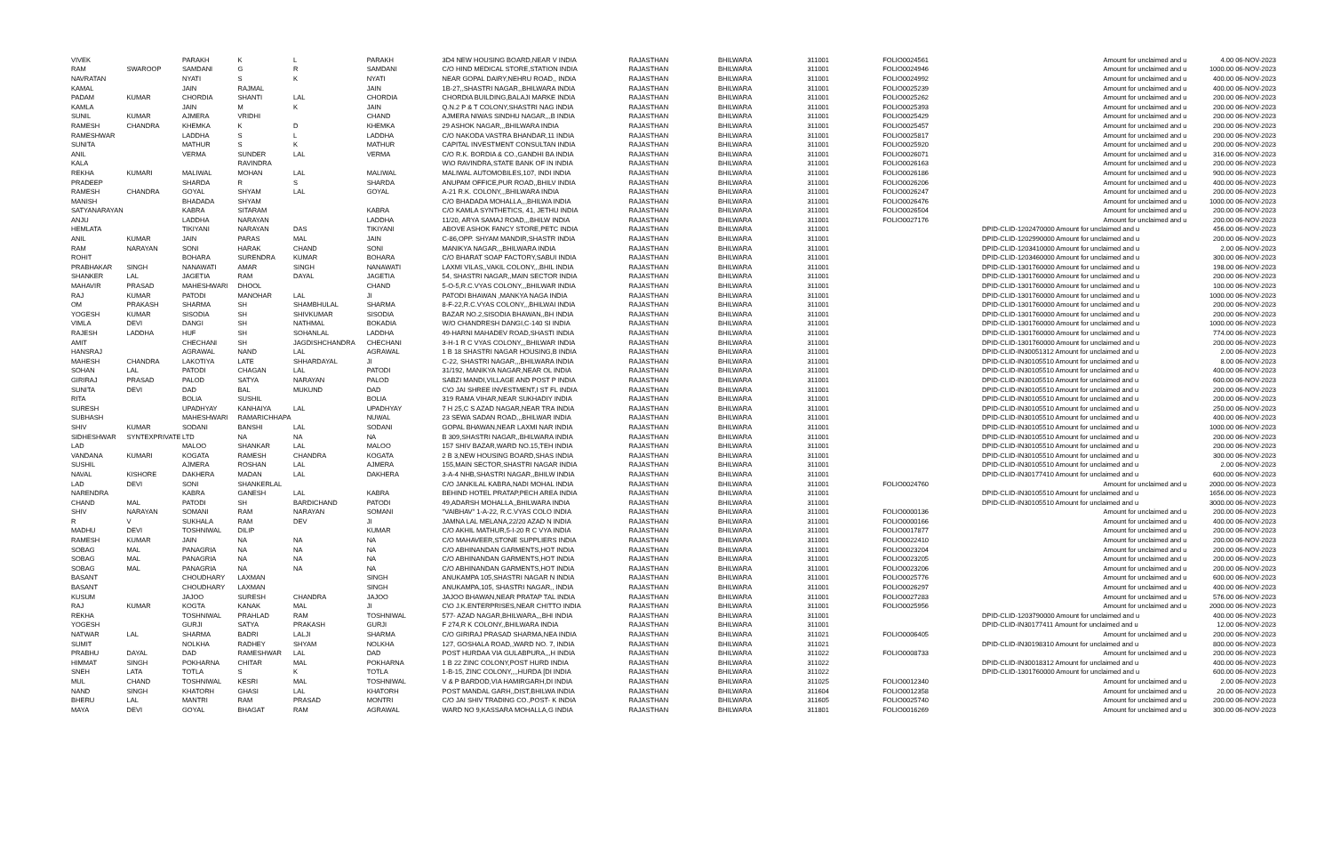| VIVEK | | PARAKH | K | L | PARAKH | 3D4 NEW HOUSING BOARD,NEAR V INDIA | RAJASTHAN | BHILWARA | 311001 | FOLIO0024561 | Amount for unclaimed and u | 4.00 06-NOV-2023 |
| RAM | SWAROOP | SAMDANI | G | R | SAMDANI | C/O HIND MEDICAL STORE,STATION INDIA | RAJASTHAN | BHILWARA | 311001 | FOLIO0024946 | Amount for unclaimed and u | 1000.00 06-NOV-2023 |
| NAVRATAN | | NYATI | S | K | NYATI | NEAR GOPAL DAIRY,NEHRU ROAD,, INDIA | RAJASTHAN | BHILWARA | 311001 | FOLIO0024992 | Amount for unclaimed and u | 400.00 06-NOV-2023 |
| KAMAL | | JAIN | RAJMAL | | JAIN | 1B-27,,SHASTRI NAGAR,,BHILWARA INDIA | RAJASTHAN | BHILWARA | 311001 | FOLIO0025239 | Amount for unclaimed and u | 400.00 06-NOV-2023 |
| PADAM | KUMAR | CHORDIA | SHANTI | LAL | CHORDIA | CHORDIA BUILDING,BALAJI MARKE INDIA | RAJASTHAN | BHILWARA | 311001 | FOLIO0025262 | Amount for unclaimed and u | 200.00 06-NOV-2023 |
| KAMLA | | JAIN | M | K | JAIN | Q.N.2 P & T COLONY,SHASTRI NAG INDIA | RAJASTHAN | BHILWARA | 311001 | FOLIO0025393 | Amount for unclaimed and u | 200.00 06-NOV-2023 |
| SUNIL | KUMAR | AJMERA | VRIDHI | | CHAND | AJMERA NIWAS SINDHU NAGAR,,,B INDIA | RAJASTHAN | BHILWARA | 311001 | FOLIO0025429 | Amount for unclaimed and u | 200.00 06-NOV-2023 |
| RAMESH | CHANDRA | KHEMKA | K | D | KHEMKA | 29 ASHOK NAGAR,,,BHILWARA INDIA | RAJASTHAN | BHILWARA | 311001 | FOLIO0025457 | Amount for unclaimed and u | 200.00 06-NOV-2023 |
| RAMESHWAR | | LADDHA | S | L | LADDHA | C/O NAKODA VASTRA BHANDAR,11 INDIA | RAJASTHAN | BHILWARA | 311001 | FOLIO0025817 | Amount for unclaimed and u | 200.00 06-NOV-2023 |
| SUNITA | | MATHUR | S | K | MATHUR | CAPITAL INVESTMENT CONSULTAN INDIA | RAJASTHAN | BHILWARA | 311001 | FOLIO0025920 | Amount for unclaimed and u | 200.00 06-NOV-2023 |
| ANIL | | VERMA | SUNDER | LAL | VERMA | C/O R.K. BORDIA & CO.,GANDHI BA INDIA | RAJASTHAN | BHILWARA | 311001 | FOLIO0026071 | Amount for unclaimed and u | 316.00 06-NOV-2023 |
| KALA | | | RAVINDRA | | | W\O RAVINDRA,STATE BANK OF IN INDIA | RAJASTHAN | BHILWARA | 311001 | FOLIO0026163 | Amount for unclaimed and u | 200.00 06-NOV-2023 |
| REKHA | KUMARI | MALIWAL | MOHAN | LAL | MALIWAL | MALIWAL AUTOMOBILES,107, INDI INDIA | RAJASTHAN | BHILWARA | 311001 | FOLIO0026186 | Amount for unclaimed and u | 900.00 06-NOV-2023 |
| PRADEEP | | SHARDA | R | S | SHARDA | ANUPAM OFFICE,PUR ROAD,,BHILV INDIA | RAJASTHAN | BHILWARA | 311001 | FOLIO0026206 | Amount for unclaimed and u | 400.00 06-NOV-2023 |
| RAMESH | CHANDRA | GOYAL | SHYAM | LAL | GOYAL | A-21 R.K. COLONY,,,BHILWARA INDIA | RAJASTHAN | BHILWARA | 311001 | FOLIO0026247 | Amount for unclaimed and u | 200.00 06-NOV-2023 |
| MANISH | | BHADADA | SHYAM | | | C/O BHADADA MOHALLA,,,BHILWA INDIA | RAJASTHAN | BHILWARA | 311001 | FOLIO0026476 | Amount for unclaimed and u | 1000.00 06-NOV-2023 |
| SATYANARAYAN | | KABRA | SITARAM | | KABRA | C/O KAMLA SYNTHETICS, 41, JETHU INDIA | RAJASTHAN | BHILWARA | 311001 | FOLIO0026504 | Amount for unclaimed and u | 200.00 06-NOV-2023 |
| ANJU | | LADDHA | NARAYAN | | LADDHA | 11/20, ARYA SAMAJ ROAD,,,BHILW INDIA | RAJASTHAN | BHILWARA | 311001 | FOLIO0027176 | Amount for unclaimed and u | 200.00 06-NOV-2023 |
| HEMLATA | | TIKIYANI | NARAYAN | DAS | TIKIYANI | ABOVE ASHOK FANCY STORE,PETC INDIA | RAJASTHAN | BHILWARA | 311001 | | DPID-CLID-1202470000 Amount for unclaimed and u | 456.00 06-NOV-2023 |
| ANIL | KUMAR | JAIN | PARAS | MAL | JAIN | C-86,OPP. SHYAM MANDIR,SHASTR INDIA | RAJASTHAN | BHILWARA | 311001 | | DPID-CLID-1202990000 Amount for unclaimed and u | 200.00 06-NOV-2023 |
| RAM | NARAYAN | SONI | HARAK | CHAND | SONI | MANIKYA NAGAR,,,BHILWARA INDIA | RAJASTHAN | BHILWARA | 311001 | | DPID-CLID-1203410000 Amount for unclaimed and u | 2.00 06-NOV-2023 |
| ROHIT | | BOHARA | SURENDRA | KUMAR | BOHARA | C/O BHARAT SOAP FACTORY,SABUI INDIA | RAJASTHAN | BHILWARA | 311001 | | DPID-CLID-1203460000 Amount for unclaimed and u | 300.00 06-NOV-2023 |
| PRABHAKAR | SINGH | NANAWATI | AMAR | SINGH | NANAWATI | LAXMI VILAS,,VAKIL COLONY,,,BHIL INDIA | RAJASTHAN | BHILWARA | 311001 | | DPID-CLID-1301760000 Amount for unclaimed and u | 198.00 06-NOV-2023 |
| SHANKER | LAL | JAGETIA | RAM | DAYAL | JAGETIA | 54, SHASTRI NAGAR,,MAIN SECTOR INDIA | RAJASTHAN | BHILWARA | 311001 | | DPID-CLID-1301760000 Amount for unclaimed and u | 200.00 06-NOV-2023 |
| MAHAVIR | PRASAD | MAHESHWARI | DHOOL | | CHAND | 5-O-5,R.C.VYAS COLONY,,,BHILWAR INDIA | RAJASTHAN | BHILWARA | 311001 | | DPID-CLID-1301760000 Amount for unclaimed and u | 100.00 06-NOV-2023 |
| RAJ | KUMAR | PATODI | MANOHAR | LAL | JI | PATODI BHAWAN ,MANKYA NAGA INDIA | RAJASTHAN | BHILWARA | 311001 | | DPID-CLID-1301760000 Amount for unclaimed and u | 1000.00 06-NOV-2023 |
| OM | PRAKASH | SHARMA | SH | SHAMBHULAL | SHARMA | 8-F-22,R.C.VYAS COLONY,,,BHILWAI INDIA | RAJASTHAN | BHILWARA | 311001 | | DPID-CLID-1301760000 Amount for unclaimed and u | 200.00 06-NOV-2023 |
| YOGESH | KUMAR | SISODIA | SH | SHIVKUMAR | SISODIA | BAZAR NO.2,SISODIA BHAWAN,,BH INDIA | RAJASTHAN | BHILWARA | 311001 | | DPID-CLID-1301760000 Amount for unclaimed and u | 200.00 06-NOV-2023 |
| VIMLA | DEVI | DANGI | SH | NATHMAL | BOKADIA | W/O CHANDRESH DANGI,C-140 SI INDIA | RAJASTHAN | BHILWARA | 311001 | | DPID-CLID-1301760000 Amount for unclaimed and u | 1000.00 06-NOV-2023 |
| RAJESH | LADDHA | HUF | SH | SOHANLAL | LADDHA | 49-HARNI MAHADEV ROAD,SHASTI INDIA | RAJASTHAN | BHILWARA | 311001 | | DPID-CLID-1301760000 Amount for unclaimed and u | 774.00 06-NOV-2023 |
| AMIT | | CHECHANI | SH | JAGDISHCHANDRA | CHECHANI | 3-H-1 R C VYAS COLONY,,,BHILWAR INDIA | RAJASTHAN | BHILWARA | 311001 | | DPID-CLID-1301760000 Amount for unclaimed and u | 200.00 06-NOV-2023 |
| HANSRAJ | | AGRAWAL | NAND | LAL | AGRAWAL | 1 B 18 SHASTRI NAGAR HOUSING,B INDIA | RAJASTHAN | BHILWARA | 311001 | | DPID-CLID-IN30051312 Amount for unclaimed and u | 2.00 06-NOV-2023 |
| MAHESH | CHANDRA | LAKOTIYA | LATE | SHHARDAYAL | JI | C-22, SHASTRI NAGAR,,,BHILWARA INDIA | RAJASTHAN | BHILWARA | 311001 | | DPID-CLID-IN30105510 Amount for unclaimed and u | 8.00 06-NOV-2023 |
| SOHAN | LAL | PATODI | CHAGAN | LAL | PATODI | 31/192, MANIKYA NAGAR,NEAR OL INDIA | RAJASTHAN | BHILWARA | 311001 | | DPID-CLID-IN30105510 Amount for unclaimed and u | 400.00 06-NOV-2023 |
| GIRIRAJ | PRASAD | PALOD | SATYA | NARAYAN | PALOD | SABZI MANDI,VILLAGE AND POST P INDIA | RAJASTHAN | BHILWARA | 311001 | | DPID-CLID-IN30105510 Amount for unclaimed and u | 600.00 06-NOV-2023 |
| SUNITA | DEVI | DAD | BAL | MUKUND | DAD | C\O JAI SHREE INVESTMENT,I ST FL INDIA | RAJASTHAN | BHILWARA | 311001 | | DPID-CLID-IN30105510 Amount for unclaimed and u | 200.00 06-NOV-2023 |
| RITA | | BOLIA | SUSHIL | | BOLIA | 319 RAMA VIHAR,NEAR SUKHADIY INDIA | RAJASTHAN | BHILWARA | 311001 | | DPID-CLID-IN30105510 Amount for unclaimed and u | 200.00 06-NOV-2023 |
| SURESH | | UPADHYAY | KANHAIYA | LAL | UPADHYAY | 7 H 25,C S AZAD NAGAR,NEAR TRA INDIA | RAJASTHAN | BHILWARA | 311001 | | DPID-CLID-IN30105510 Amount for unclaimed and u | 250.00 06-NOV-2023 |
| SUBHASH | | MAHESHWARI | RAMARICHHAPAL | | NUWAL | 23 SEWA SADAN ROAD,,,BHILWAR INDIA | RAJASTHAN | BHILWARA | 311001 | | DPID-CLID-IN30105510 Amount for unclaimed and u | 400.00 06-NOV-2023 |
| SHIV | KUMAR | SODANI | BANSHI | LAL | SODANI | GOPAL BHAWAN,NEAR LAXMI NAR INDIA | RAJASTHAN | BHILWARA | 311001 | | DPID-CLID-IN30105510 Amount for unclaimed and u | 1000.00 06-NOV-2023 |
| SIDHESHWAR | SYNTEXPRIVATE | LTD | NA | NA | NA | B 309,SHASTRI NAGAR,,BHILWARA INDIA | RAJASTHAN | BHILWARA | 311001 | | DPID-CLID-IN30105510 Amount for unclaimed and u | 200.00 06-NOV-2023 |
| LAD | | MALOO | SHANKAR | LAL | MALOO | 157 SHIV BAZAR,WARD NO.15,TEH INDIA | RAJASTHAN | BHILWARA | 311001 | | DPID-CLID-IN30105510 Amount for unclaimed and u | 200.00 06-NOV-2023 |
| VANDANA | KUMARI | KOGATA | RAMESH | CHANDRA | KOGATA | 2 B 3,NEW HOUSING BOARD,SHAS INDIA | RAJASTHAN | BHILWARA | 311001 | | DPID-CLID-IN30105510 Amount for unclaimed and u | 300.00 06-NOV-2023 |
| SUSHIL | | AJMERA | ROSHAN | LAL | AJMERA | 155,MAIN SECTOR,SHASTRI NAGAR INDIA | RAJASTHAN | BHILWARA | 311001 | | DPID-CLID-IN30105510 Amount for unclaimed and u | 2.00 06-NOV-2023 |
| NAVAL | KISHORE | DAKHERA | MADAN | LAL | DAKHERA | 3-A-4 NHB,SHASTRI NAGAR,,BHILW INDIA | RAJASTHAN | BHILWARA | 311001 | | DPID-CLID-IN30177410 Amount for unclaimed and u | 600.00 06-NOV-2023 |
| LAD | DEVI | SONI | SHANKERLAL | | | C/O JANKILAL KABRA,NADI MOHAL INDIA | RAJASTHAN | BHILWARA | 311001 | FOLIO0024760 | Amount for unclaimed and u | 2000.00 06-NOV-2023 |
| NARENDRA | | KABRA | GANESH | LAL | KABRA | BEHIND HOTEL PRATAP,PECH AREA INDIA | RAJASTHAN | BHILWARA | 311001 | | DPID-CLID-IN30105510 Amount for unclaimed and u | 1656.00 06-NOV-2023 |
| CHAND | MAL | PATODI | SH | BARDICHAND | PATODI | 49,ADARSH MOHALLA,,BHILWARA INDIA | RAJASTHAN | BHILWARA | 311001 | | DPID-CLID-IN30105510 Amount for unclaimed and u | 3000.00 06-NOV-2023 |
| SHIV | NARAYAN | SOMANI | RAM | NARAYAN | SOMANI | "VAIBHAV" 1-A-22, R.C.VYAS COLO INDIA | RAJASTHAN | BHILWARA | 311001 | FOLIO0000136 | Amount for unclaimed and u | 200.00 06-NOV-2023 |
| R | V | SUKHALA | RAM | DEV | JI | JAMNA LAL MELANA,22/20 AZAD N INDIA | RAJASTHAN | BHILWARA | 311001 | FOLIO0000166 | Amount for unclaimed and u | 400.00 06-NOV-2023 |
| MADHU | DEVI | TOSHNIWAL | DILIP | | KUMAR | C/O AKHIL MATHUR,5-I-20 R C VYA INDIA | RAJASTHAN | BHILWARA | 311001 | FOLIO0017877 | Amount for unclaimed and u | 200.00 06-NOV-2023 |
| RAMESH | KUMAR | JAIN | NA | NA | NA | C/O MAHAVEER,STONE SUPPLIERS INDIA | RAJASTHAN | BHILWARA | 311001 | FOLIO0022410 | Amount for unclaimed and u | 200.00 06-NOV-2023 |
| SOBAG | MAL | PANAGRIA | NA | NA | NA | C/O ABHINANDAN GARMENTS,HOT INDIA | RAJASTHAN | BHILWARA | 311001 | FOLIO0023204 | Amount for unclaimed and u | 200.00 06-NOV-2023 |
| SOBAG | MAL | PANAGRIA | NA | NA | NA | C/O ABHINANDAN GARMENTS,HOT INDIA | RAJASTHAN | BHILWARA | 311001 | FOLIO0023205 | Amount for unclaimed and u | 200.00 06-NOV-2023 |
| SOBAG | MAL | PANAGRIA | NA | NA | NA | C/O ABHINANDAN GARMENTS,HOT INDIA | RAJASTHAN | BHILWARA | 311001 | FOLIO0023206 | Amount for unclaimed and u | 200.00 06-NOV-2023 |
| BASANT | | CHOUDHARY | LAXMAN | | SINGH | ANUKAMPA 105,SHASTRI NAGAR N INDIA | RAJASTHAN | BHILWARA | 311001 | FOLIO0025776 | Amount for unclaimed and u | 600.00 06-NOV-2023 |
| BASANT | | CHOUDHARY | LAXMAN | | SINGH | ANUKAMPA,105, SHASTRI NAGAR,, INDIA | RAJASTHAN | BHILWARA | 311001 | FOLIO0026297 | Amount for unclaimed and u | 400.00 06-NOV-2023 |
| KUSUM | | JAJOO | SURESH | CHANDRA | JAJOO | JAJOO BHAWAN,NEAR PRATAP TAL INDIA | RAJASTHAN | BHILWARA | 311001 | FOLIO0027283 | Amount for unclaimed and u | 576.00 06-NOV-2023 |
| RAJ | KUMAR | KOGTA | KANAK | MAL | JI | C\O J.K.ENTERPRISES,NEAR CHITTO INDIA | RAJASTHAN | BHILWARA | 311001 | FOLIO0025956 | Amount for unclaimed and u | 2000.00 06-NOV-2023 |
| REKHA | | TOSHNIWAL | PRAHLAD | RAM | TOSHNIWAL | 577- AZAD NAGAR,BHILWARA,,,BHI INDIA | RAJASTHAN | BHILWARA | 311001 | | DPID-CLID-1203790000 Amount for unclaimed and u | 400.00 06-NOV-2023 |
| YOGESH | | GURJI | SATYA | PRAKASH | GURJI | F 274,R K COLONY,,BHILWARA INDIA | RAJASTHAN | BHILWARA | 311001 | | DPID-CLID-IN30177411 Amount for unclaimed and u | 12.00 06-NOV-2023 |
| NATWAR | LAL | SHARMA | BADRI | LALJI | SHARMA | C/O GIRIRAJ PRASAD SHARMA,NEA INDIA | RAJASTHAN | BHILWARA | 311021 | FOLIO0006405 | Amount for unclaimed and u | 200.00 06-NOV-2023 |
| SUMIT | | NOLKHA | RADHEY | SHYAM | NOLKHA | 127, GOSHALA ROAD,,WARD NO. 7, INDIA | RAJASTHAN | BHILWARA | 311021 | | DPID-CLID-IN30198310 Amount for unclaimed and u | 800.00 06-NOV-2023 |
| PRABHU | DAYAL | DAD | RAMESHWAR | LAL | DAD | POST HURDAA VIA GULABPURA,,,H INDIA | RAJASTHAN | BHILWARA | 311022 | FOLIO0008733 | Amount for unclaimed and u | 200.00 06-NOV-2023 |
| HIMMAT | SINGH | POKHARNA | CHITAR | MAL | POKHARNA | 1 B 22 ZINC COLONY,POST HURD INDIA | RAJASTHAN | BHILWARA | 311022 | | DPID-CLID-IN30018312 Amount for unclaimed and u | 400.00 06-NOV-2023 |
| SNEH | LATA | TOTLA | S | K | TOTLA | 1-B-15, ZINC COLONY,,,,HURDA [DI INDIA | RAJASTHAN | BHILWARA | 311022 | | DPID-CLID-1301760000 Amount for unclaimed and u | 600.00 06-NOV-2023 |
| MUL | CHAND | TOSHNIWAL | KESRI | MAL | TOSHNIWAL | V & P BARDOD,VIA HAMIRGARH,DI INDIA | RAJASTHAN | BHILWARA | 311025 | FOLIO0012340 | Amount for unclaimed and u | 2.00 06-NOV-2023 |
| NAND | SINGH | KHATORH | GHASI | LAL | KHATORH | POST MANDAL GARH,,DIST,BHILWA INDIA | RAJASTHAN | BHILWARA | 311604 | FOLIO0012358 | Amount for unclaimed and u | 20.00 06-NOV-2023 |
| BHERU | LAL | MANTRI | RAM | PRASAD | MONTRI | C/O JAI SHIV TRADING CO.,POST- K INDIA | RAJASTHAN | BHILWARA | 311605 | FOLIO0025740 | Amount for unclaimed and u | 200.00 06-NOV-2023 |
| MAYA | DEVI | GOYAL | BHAGAT | RAM | AGRAWAL | WARD NO 9,KASSARA MOHALLA,G INDIA | RAJASTHAN | BHILWARA | 311801 | FOLIO0016269 | Amount for unclaimed and u | 300.00 06-NOV-2023 |